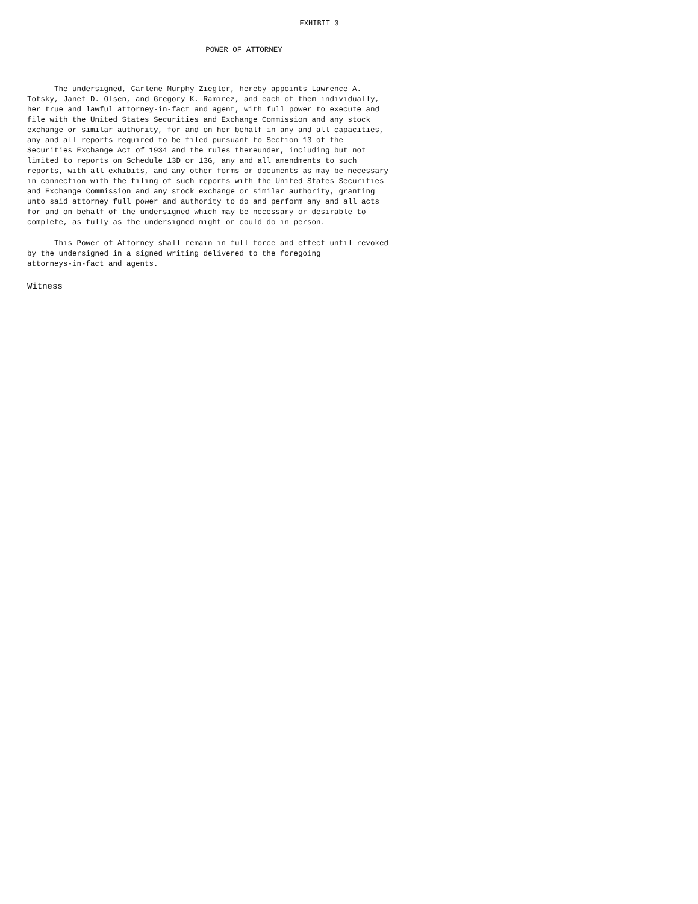EXHIBIT 3
POWER OF ATTORNEY
The undersigned, Carlene Murphy Ziegler, hereby appoints Lawrence A. Totsky, Janet D. Olsen, and Gregory K. Ramirez, and each of them individually, her true and lawful attorney-in-fact and agent, with full power to execute and file with the United States Securities and Exchange Commission and any stock exchange or similar authority, for and on her behalf in any and all capacities, any and all reports required to be filed pursuant to Section 13 of the Securities Exchange Act of 1934 and the rules thereunder, including but not limited to reports on Schedule 13D or 13G, any and all amendments to such reports, with all exhibits, and any other forms or documents as may be necessary in connection with the filing of such reports with the United States Securities and Exchange Commission and any stock exchange or similar authority, granting unto said attorney full power and authority to do and perform any and all acts for and on behalf of the undersigned which may be necessary or desirable to complete, as fully as the undersigned might or could do in person.
This Power of Attorney shall remain in full force and effect until revoked by the undersigned in a signed writing delivered to the foregoing attorneys-in-fact and agents.
Witness